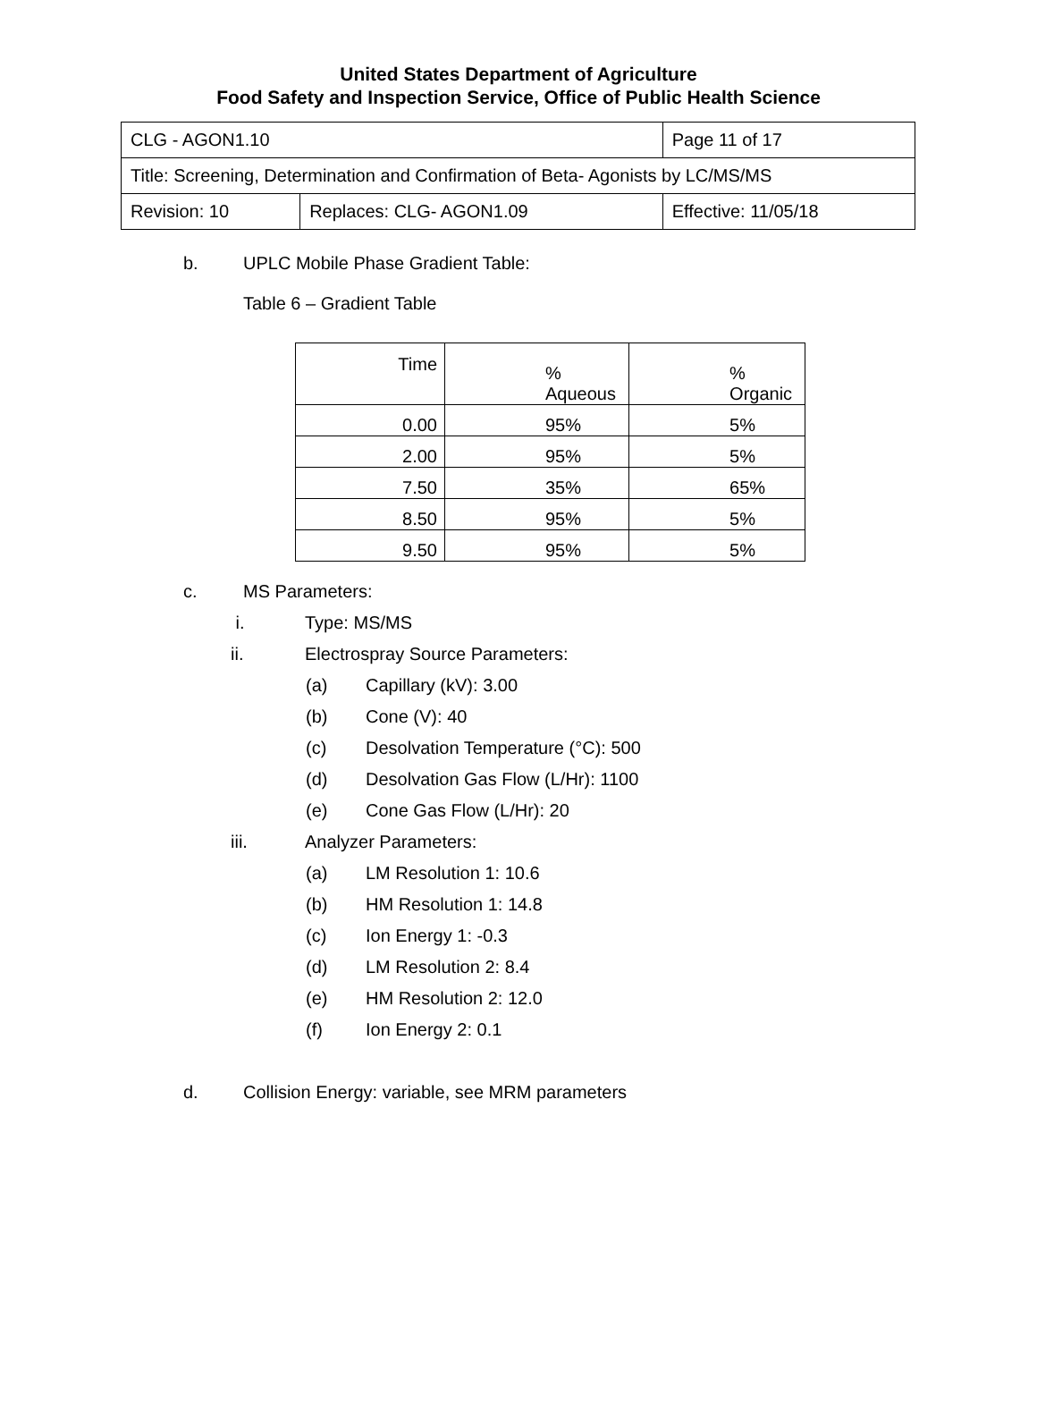United States Department of Agriculture
Food Safety and Inspection Service, Office of Public Health Science
| CLG - AGON1.10 | | Page 11 of 17 |
| Title: Screening, Determination and Confirmation of Beta- Agonists by LC/MS/MS | | |
| Revision: 10 | Replaces: CLG- AGON1.09 | Effective: 11/05/18 |
b. UPLC Mobile Phase Gradient Table:
Table 6 – Gradient Table
| Time | % Aqueous | % Organic |
| --- | --- | --- |
| 0.00 | 95% | 5% |
| 2.00 | 95% | 5% |
| 7.50 | 35% | 65% |
| 8.50 | 95% | 5% |
| 9.50 | 95% | 5% |
c. MS Parameters:
i. Type: MS/MS
ii. Electrospray Source Parameters:
(a) Capillary (kV): 3.00
(b) Cone (V): 40
(c) Desolvation Temperature (°C): 500
(d) Desolvation Gas Flow (L/Hr): 1100
(e) Cone Gas Flow (L/Hr): 20
iii. Analyzer Parameters:
(a) LM Resolution 1: 10.6
(b) HM Resolution 1: 14.8
(c) Ion Energy 1: -0.3
(d) LM Resolution 2: 8.4
(e) HM Resolution 2: 12.0
(f) Ion Energy 2: 0.1
d. Collision Energy: variable, see MRM parameters